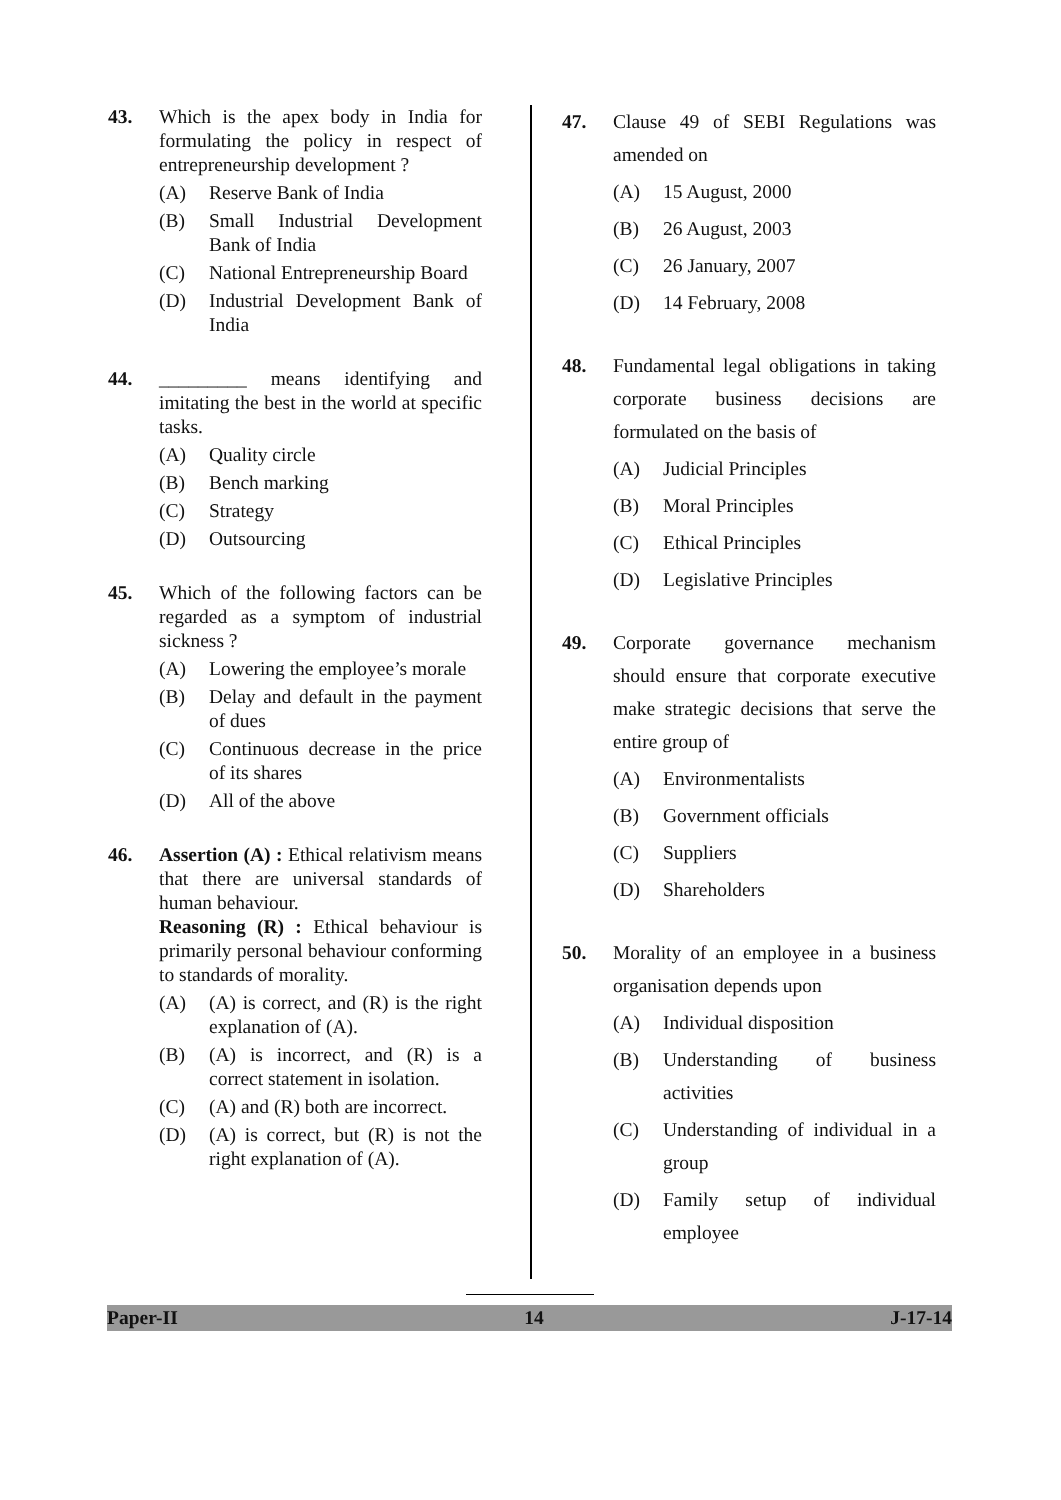43. Which is the apex body in India for formulating the policy in respect of entrepreneurship development ?
(A) Reserve Bank of India
(B) Small Industrial Development Bank of India
(C) National Entrepreneurship Board
(D) Industrial Development Bank of India
44. _________ means identifying and imitating the best in the world at specific tasks.
(A) Quality circle
(B) Bench marking
(C) Strategy
(D) Outsourcing
45. Which of the following factors can be regarded as a symptom of industrial sickness ?
(A) Lowering the employee’s morale
(B) Delay and default in the payment of dues
(C) Continuous decrease in the price of its shares
(D) All of the above
46. Assertion (A) : Ethical relativism means that there are universal standards of human behaviour.
Reasoning (R) : Ethical behaviour is primarily personal behaviour conforming to standards of morality.
(A) (A) is correct, and (R) is the right explanation of (A).
(B) (A) is incorrect, and (R) is a correct statement in isolation.
(C) (A) and (R) both are incorrect.
(D) (A) is correct, but (R) is not the right explanation of (A).
47. Clause 49 of SEBI Regulations was amended on
(A) 15 August, 2000
(B) 26 August, 2003
(C) 26 January, 2007
(D) 14 February, 2008
48. Fundamental legal obligations in taking corporate business decisions are formulated on the basis of
(A) Judicial Principles
(B) Moral Principles
(C) Ethical Principles
(D) Legislative Principles
49. Corporate governance mechanism should ensure that corporate executive make strategic decisions that serve the entire group of
(A) Environmentalists
(B) Government officials
(C) Suppliers
(D) Shareholders
50. Morality of an employee in a business organisation depends upon
(A) Individual disposition
(B) Understanding of business activities
(C) Understanding of individual in a group
(D) Family setup of individual employee
Paper-II 14 J-17-14